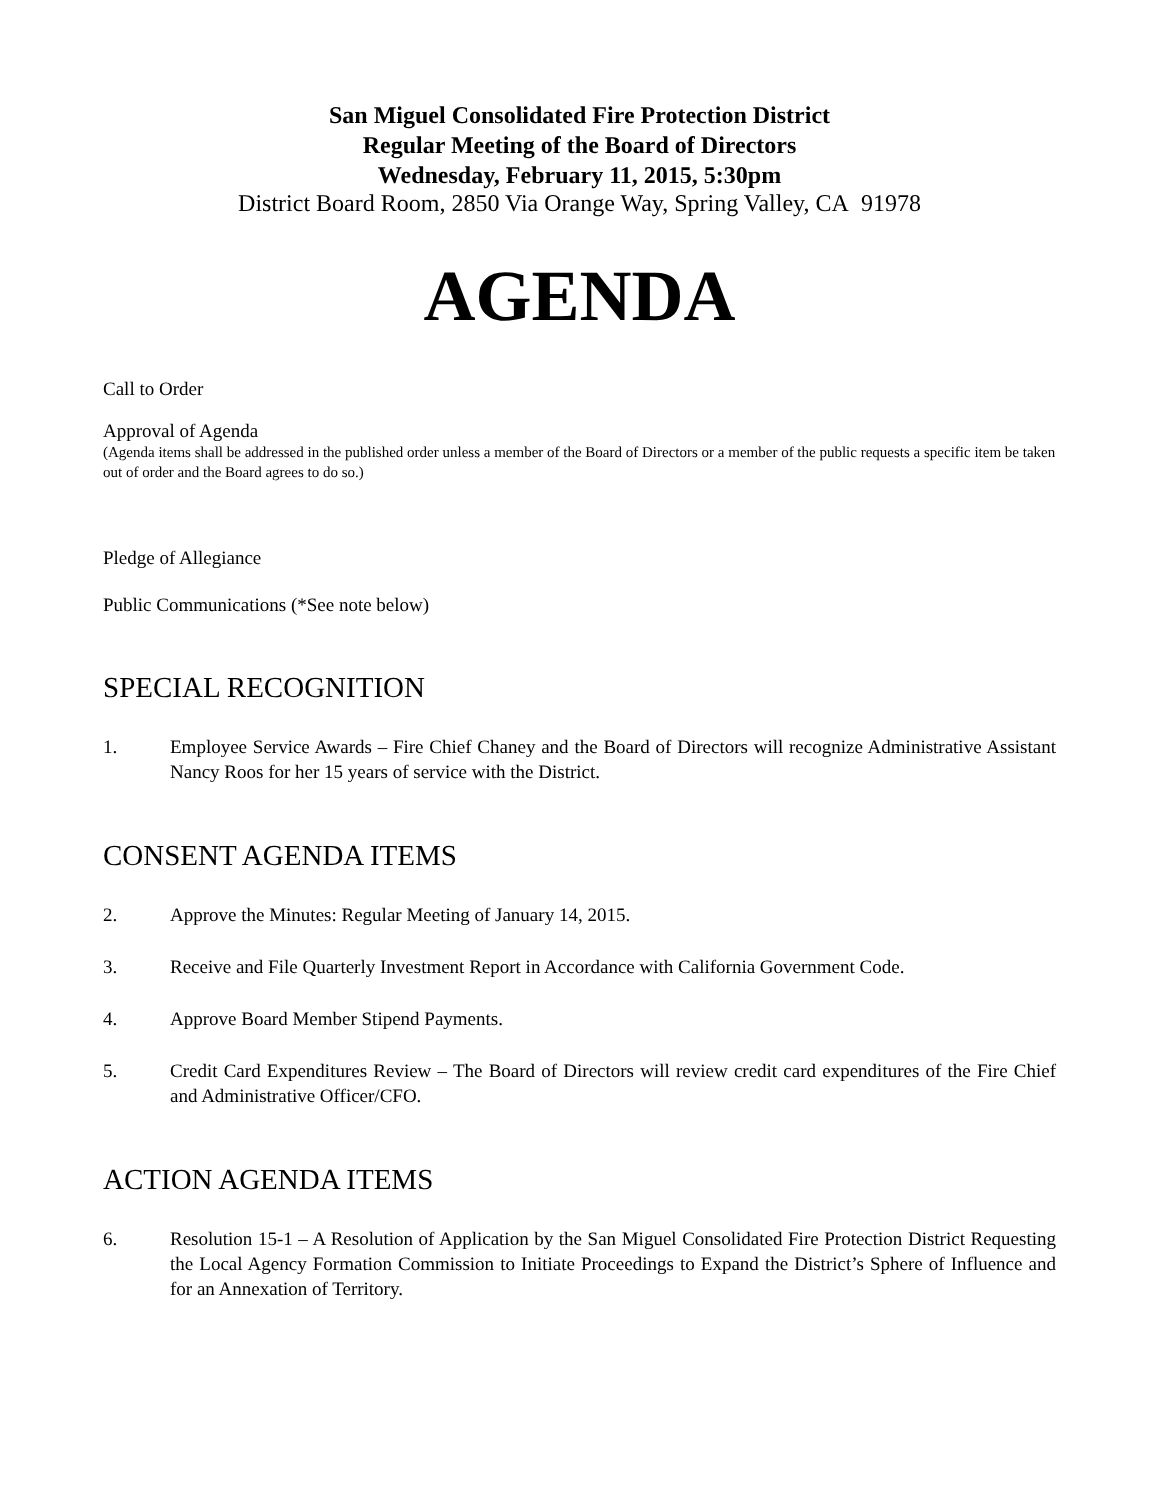San Miguel Consolidated Fire Protection District
Regular Meeting of the Board of Directors
Wednesday, February 11, 2015, 5:30pm
District Board Room, 2850 Via Orange Way, Spring Valley, CA 91978
AGENDA
Call to Order
Approval of Agenda
(Agenda items shall be addressed in the published order unless a member of the Board of Directors or a member of the public requests a specific item be taken out of order and the Board agrees to do so.)
Pledge of Allegiance
Public Communications (*See note below)
SPECIAL RECOGNITION
1. Employee Service Awards – Fire Chief Chaney and the Board of Directors will recognize Administrative Assistant Nancy Roos for her 15 years of service with the District.
CONSENT AGENDA ITEMS
2. Approve the Minutes: Regular Meeting of January 14, 2015.
3. Receive and File Quarterly Investment Report in Accordance with California Government Code.
4. Approve Board Member Stipend Payments.
5. Credit Card Expenditures Review – The Board of Directors will review credit card expenditures of the Fire Chief and Administrative Officer/CFO.
ACTION AGENDA ITEMS
6. Resolution 15-1 – A Resolution of Application by the San Miguel Consolidated Fire Protection District Requesting the Local Agency Formation Commission to Initiate Proceedings to Expand the District’s Sphere of Influence and for an Annexation of Territory.